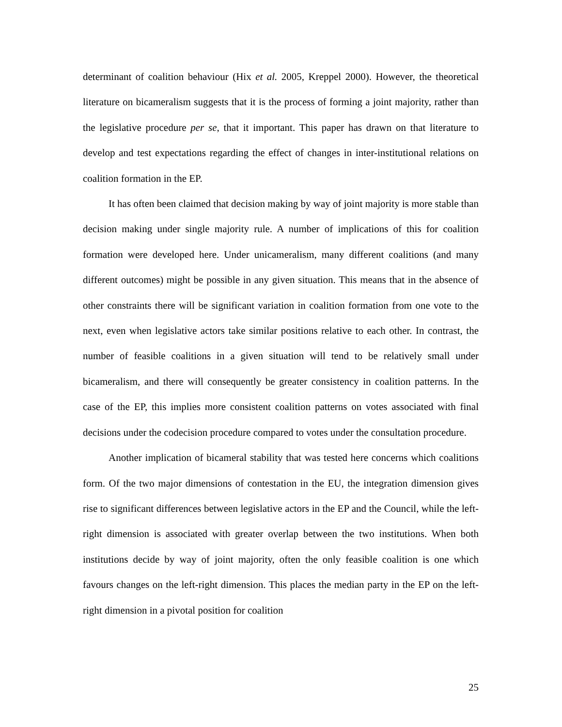determinant of coalition behaviour (Hix et al. 2005, Kreppel 2000). However, the theoretical literature on bicameralism suggests that it is the process of forming a joint majority, rather than the legislative procedure per se, that it important. This paper has drawn on that literature to develop and test expectations regarding the effect of changes in inter-institutional relations on coalition formation in the EP.
It has often been claimed that decision making by way of joint majority is more stable than decision making under single majority rule. A number of implications of this for coalition formation were developed here. Under unicameralism, many different coalitions (and many different outcomes) might be possible in any given situation. This means that in the absence of other constraints there will be significant variation in coalition formation from one vote to the next, even when legislative actors take similar positions relative to each other. In contrast, the number of feasible coalitions in a given situation will tend to be relatively small under bicameralism, and there will consequently be greater consistency in coalition patterns. In the case of the EP, this implies more consistent coalition patterns on votes associated with final decisions under the codecision procedure compared to votes under the consultation procedure.
Another implication of bicameral stability that was tested here concerns which coalitions form. Of the two major dimensions of contestation in the EU, the integration dimension gives rise to significant differences between legislative actors in the EP and the Council, while the left-right dimension is associated with greater overlap between the two institutions. When both institutions decide by way of joint majority, often the only feasible coalition is one which favours changes on the left-right dimension. This places the median party in the EP on the left-right dimension in a pivotal position for coalition
25